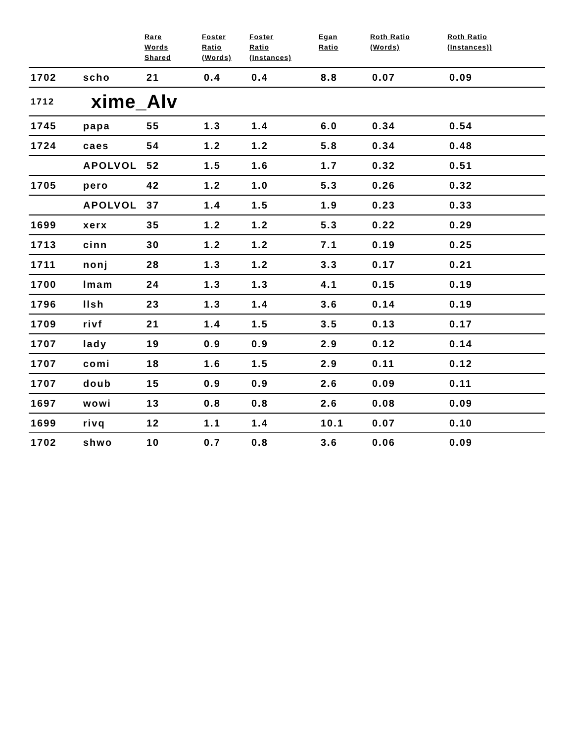| | | Rare Words Shared | Foster Ratio (Words) | Foster Ratio (Instances) | Egan Ratio | Roth Ratio (Words) | Roth Ratio (Instances)) |
| --- | --- | --- | --- | --- | --- | --- | --- |
| 1702 | scho | 21 | 0.4 | 0.4 | 8.8 | 0.07 | 0.09 |
| 1712 | xime_Alv | | | | | | |
| 1745 | papa | 55 | 1.3 | 1.4 | 6.0 | 0.34 | 0.54 |
| 1724 | caes | 54 | 1.2 | 1.2 | 5.8 | 0.34 | 0.48 |
| | APOLVOL | 52 | 1.5 | 1.6 | 1.7 | 0.32 | 0.51 |
| 1705 | pero | 42 | 1.2 | 1.0 | 5.3 | 0.26 | 0.32 |
| | APOLVOL | 37 | 1.4 | 1.5 | 1.9 | 0.23 | 0.33 |
| 1699 | xerx | 35 | 1.2 | 1.2 | 5.3 | 0.22 | 0.29 |
| 1713 | cinn | 30 | 1.2 | 1.2 | 7.1 | 0.19 | 0.25 |
| 1711 | nonj | 28 | 1.3 | 1.2 | 3.3 | 0.17 | 0.21 |
| 1700 | lmam | 24 | 1.3 | 1.3 | 4.1 | 0.15 | 0.19 |
| 1796 | llsh | 23 | 1.3 | 1.4 | 3.6 | 0.14 | 0.19 |
| 1709 | rivf | 21 | 1.4 | 1.5 | 3.5 | 0.13 | 0.17 |
| 1707 | lady | 19 | 0.9 | 0.9 | 2.9 | 0.12 | 0.14 |
| 1707 | comi | 18 | 1.6 | 1.5 | 2.9 | 0.11 | 0.12 |
| 1707 | doub | 15 | 0.9 | 0.9 | 2.6 | 0.09 | 0.11 |
| 1697 | wowi | 13 | 0.8 | 0.8 | 2.6 | 0.08 | 0.09 |
| 1699 | rivq | 12 | 1.1 | 1.4 | 10.1 | 0.07 | 0.10 |
| 1702 | shwo | 10 | 0.7 | 0.8 | 3.6 | 0.06 | 0.09 |